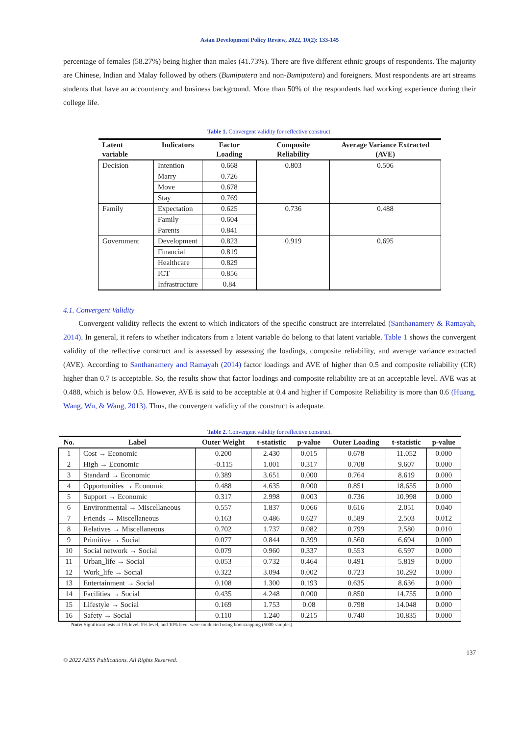Asian Development Policy Review, 2022, 10(2): 133-145
percentage of females (58.27%) being higher than males (41.73%). There are five different ethnic groups of respondents. The majority are Chinese, Indian and Malay followed by others (Bumiputera and non-Bumiputera) and foreigners. Most respondents are art streams students that have an accountancy and business background. More than 50% of the respondents had working experience during their college life.
Table 1. Convergent validity for reflective construct.
| Latent variable | Indicators | Factor Loading | Composite Reliability | Average Variance Extracted (AVE) |
| --- | --- | --- | --- | --- |
| Decision | Intention | 0.668 | 0.803 | 0.506 |
| | Marry | 0.726 | | |
| | Move | 0.678 | | |
| | Stay | 0.769 | | |
| Family | Expectation | 0.625 | 0.736 | 0.488 |
| | Family | 0.604 | | |
| | Parents | 0.841 | | |
| Government | Development | 0.823 | 0.919 | 0.695 |
| | Financial | 0.819 | | |
| | Healthcare | 0.829 | | |
| | ICT | 0.856 | | |
| | Infrastructure | 0.84 | | |
4.1. Convergent Validity
Convergent validity reflects the extent to which indicators of the specific construct are interrelated (Santhanamery & Ramayah, 2014). In general, it refers to whether indicators from a latent variable do belong to that latent variable. Table 1 shows the convergent validity of the reflective construct and is assessed by assessing the loadings, composite reliability, and average variance extracted (AVE). According to Santhanamery and Ramayah (2014) factor loadings and AVE of higher than 0.5 and composite reliability (CR) higher than 0.7 is acceptable. So, the results show that factor loadings and composite reliability are at an acceptable level. AVE was at 0.488, which is below 0.5. However, AVE is said to be acceptable at 0.4 and higher if Composite Reliability is more than 0.6 (Huang, Wang, Wu, & Wang, 2013). Thus, the convergent validity of the construct is adequate.
Table 2. Convergent validity for reflective construct.
| No. | Label | Outer Weight | t-statistic | p-value | Outer Loading | t-statistic | p-value |
| --- | --- | --- | --- | --- | --- | --- | --- |
| 1 | Cost → Economic | 0.200 | 2.430 | 0.015 | 0.678 | 11.052 | 0.000 |
| 2 | High → Economic | -0.115 | 1.001 | 0.317 | 0.708 | 9.607 | 0.000 |
| 3 | Standard → Economic | 0.389 | 3.651 | 0.000 | 0.764 | 8.619 | 0.000 |
| 4 | Opportunities → Economic | 0.488 | 4.635 | 0.000 | 0.851 | 18.655 | 0.000 |
| 5 | Support → Economic | 0.317 | 2.998 | 0.003 | 0.736 | 10.998 | 0.000 |
| 6 | Environmental → Miscellaneous | 0.557 | 1.837 | 0.066 | 0.616 | 2.051 | 0.040 |
| 7 | Friends → Miscellaneous | 0.163 | 0.486 | 0.627 | 0.589 | 2.503 | 0.012 |
| 8 | Relatives → Miscellaneous | 0.702 | 1.737 | 0.082 | 0.799 | 2.580 | 0.010 |
| 9 | Primitive → Social | 0.077 | 0.844 | 0.399 | 0.560 | 6.694 | 0.000 |
| 10 | Social network → Social | 0.079 | 0.960 | 0.337 | 0.553 | 6.597 | 0.000 |
| 11 | Urban_life → Social | 0.053 | 0.732 | 0.464 | 0.491 | 5.819 | 0.000 |
| 12 | Work_life → Social | 0.322 | 3.094 | 0.002 | 0.723 | 10.292 | 0.000 |
| 13 | Entertainment → Social | 0.108 | 1.300 | 0.193 | 0.635 | 8.636 | 0.000 |
| 14 | Facilities → Social | 0.435 | 4.248 | 0.000 | 0.850 | 14.755 | 0.000 |
| 15 | Lifestyle → Social | 0.169 | 1.753 | 0.08 | 0.798 | 14.048 | 0.000 |
| 16 | Safety → Social | 0.110 | 1.240 | 0.215 | 0.740 | 10.835 | 0.000 |
Note: Significant tests at 1% level, 5% level, and 10% level were conducted using bootstrapping (5000 samples).
137
© 2022 AESS Publications. All Rights Reserved.